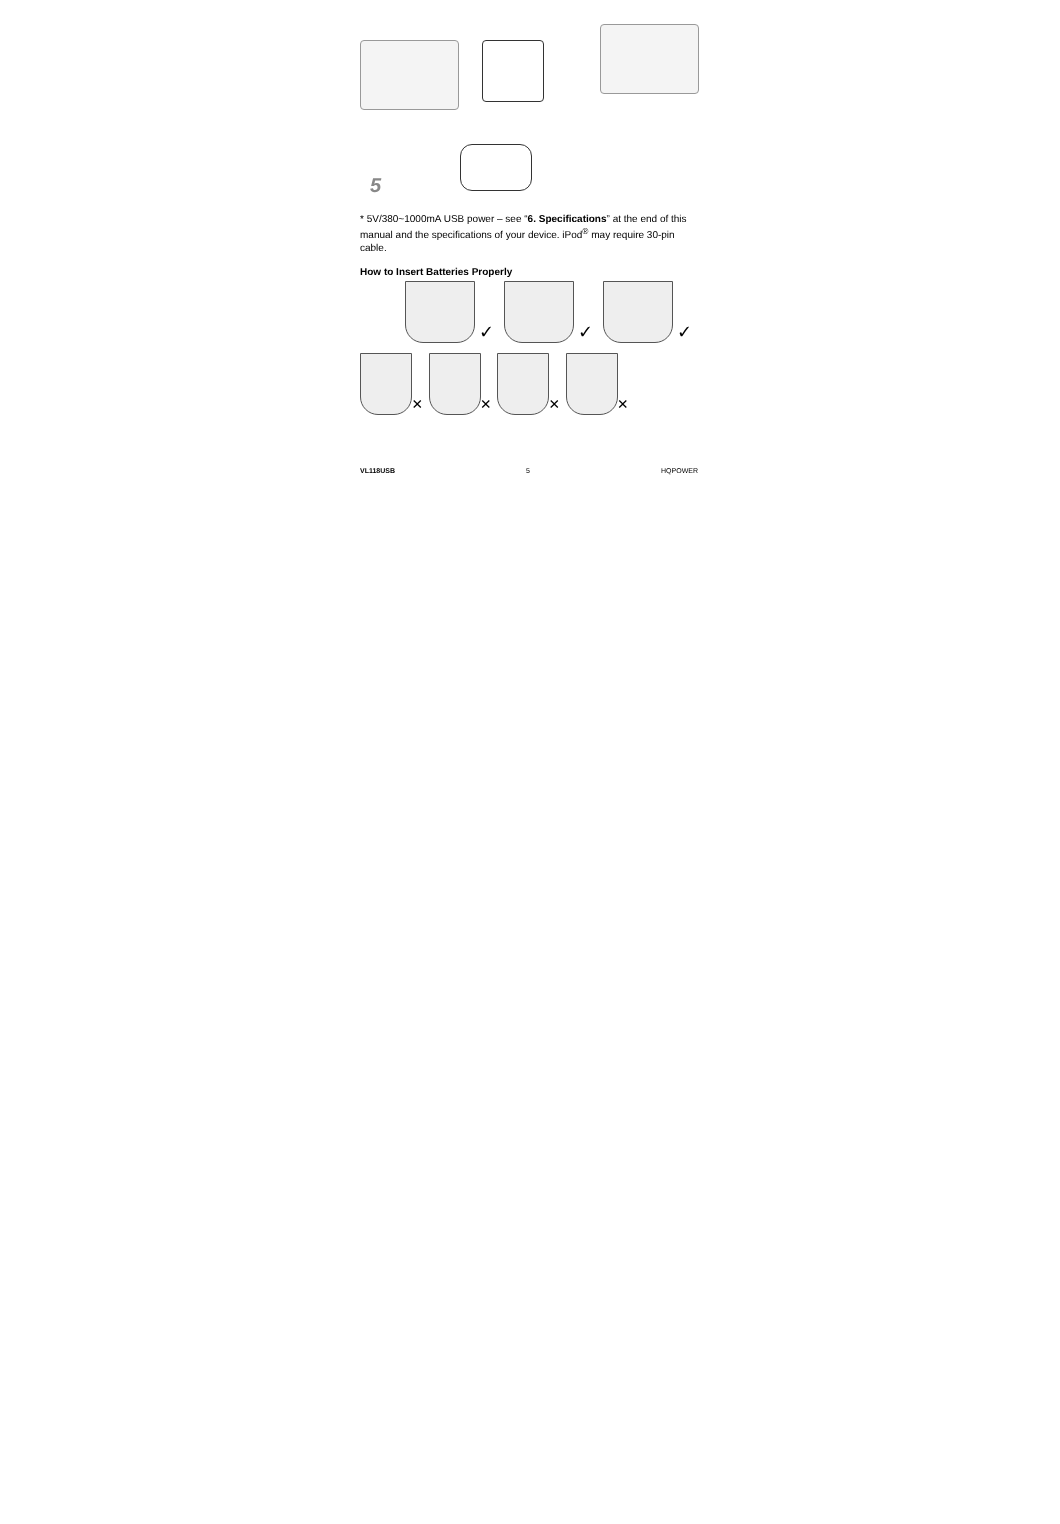5
* 5V/380~1000mA USB power – see “6. Specifications” at the end of this manual and the specifications of your device. iPod<sup>®</sup> may require 30-pin cable.
How to Insert Batteries Properly
✓ ✓ ✓
× × × ×
VL118USB 5 HQPOWER